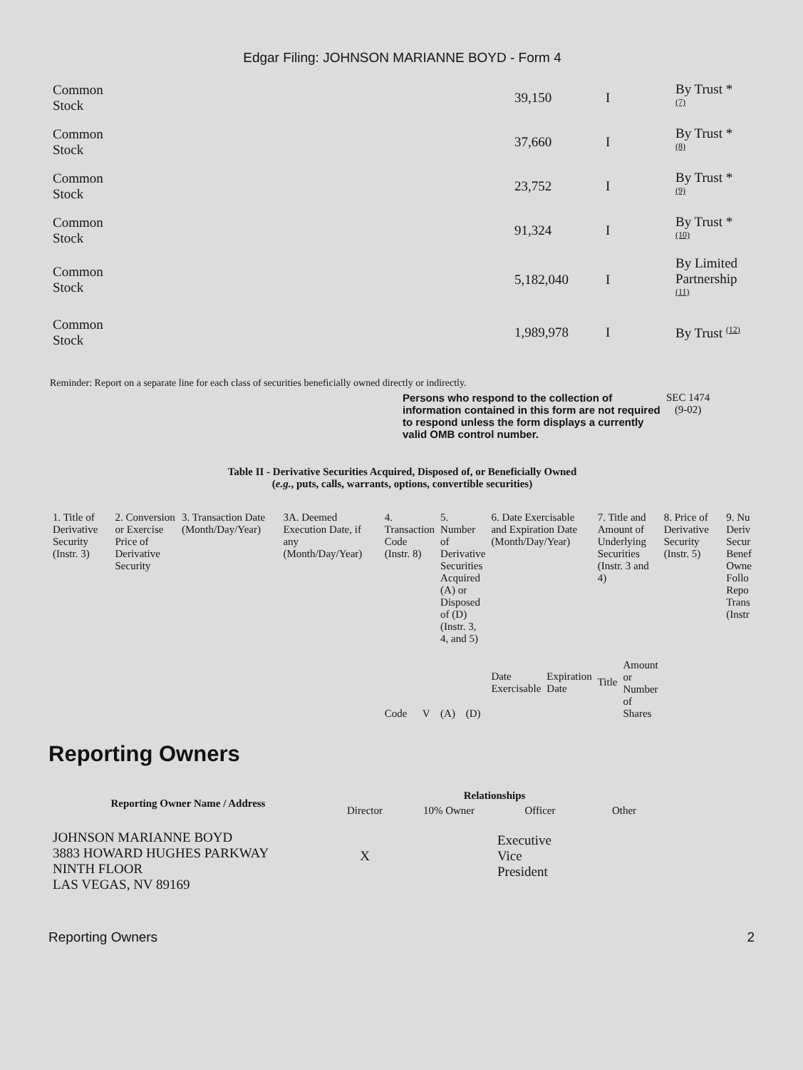Edgar Filing: JOHNSON MARIANNE BOYD - Form 4
| Common Stock | 39,150 | I | By Trust * <sup>(7)</sup> |
| Common Stock | 37,660 | I | By Trust * <sup>(8)</sup> |
| Common Stock | 23,752 | I | By Trust * <sup>(9)</sup> |
| Common Stock | 91,324 | I | By Trust * <sup>(10)</sup> |
| Common Stock | 5,182,040 | I | By Limited Partnership <sup>(11)</sup> |
| Common Stock | 1,989,978 | I | By Trust <sup>(12)</sup> |
Reminder: Report on a separate line for each class of securities beneficially owned directly or indirectly.
Persons who respond to the collection of information contained in this form are not required to respond unless the form displays a currently valid OMB control number.
SEC 1474
(9-02)
Table II - Derivative Securities Acquired, Disposed of, or Beneficially Owned
(e.g., puts, calls, warrants, options, convertible securities)
| 1. Title of Derivative Security (Instr. 3) | 2. Conversion or Exercise Price of Derivative Security | 3. Transaction Date (Month/Day/Year) | 3A. Deemed Execution Date, if any (Month/Day/Year) | 4. Transaction Code (Instr. 8) | | 5. Number of Derivative Securities Acquired (A) or Disposed of (D) (Instr. 3, 4, and 5) | | 6. Date Exercisable and Expiration Date (Month/Day/Year) | | 7. Title and Amount of Underlying Securities (Instr. 3 and 4) | | 8. Price of Derivative Security (Instr. 5) | 9. Nu Deriv Secur Benef Owne Follo Repo Trans (Instr |
| | | | | Code | V | (A) | (D) | Date Exercisable | Expiration Date | Title | Amount or Number of Shares | | |
Reporting Owners
| Reporting Owner Name / Address | Relationships | | | |
| --- | --- | --- | --- | --- |
| | Director | 10% Owner | Officer | Other |
| JOHNSON MARIANNE BOYD 3883 HOWARD HUGHES PARKWAY NINTH FLOOR LAS VEGAS, NV 89169 | X | | Executive Vice President | |
Reporting Owners 2